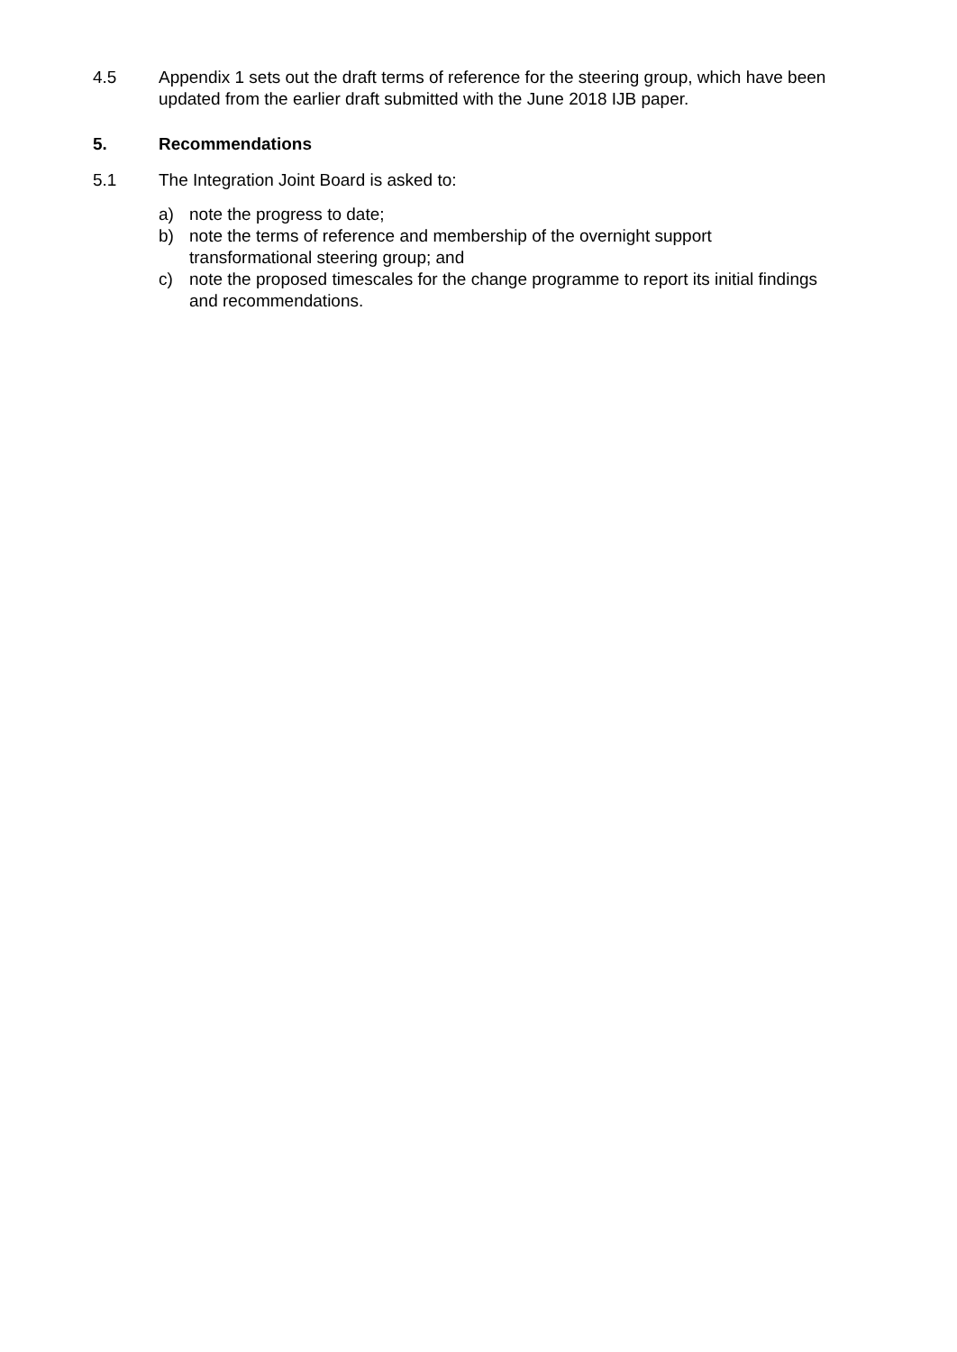4.5 Appendix 1 sets out the draft terms of reference for the steering group, which have been updated from the earlier draft submitted with the June 2018 IJB paper.
5. Recommendations
5.1 The Integration Joint Board is asked to:
a) note the progress to date;
b) note the terms of reference and membership of the overnight support transformational steering group; and
c) note the proposed timescales for the change programme to report its initial findings and recommendations.